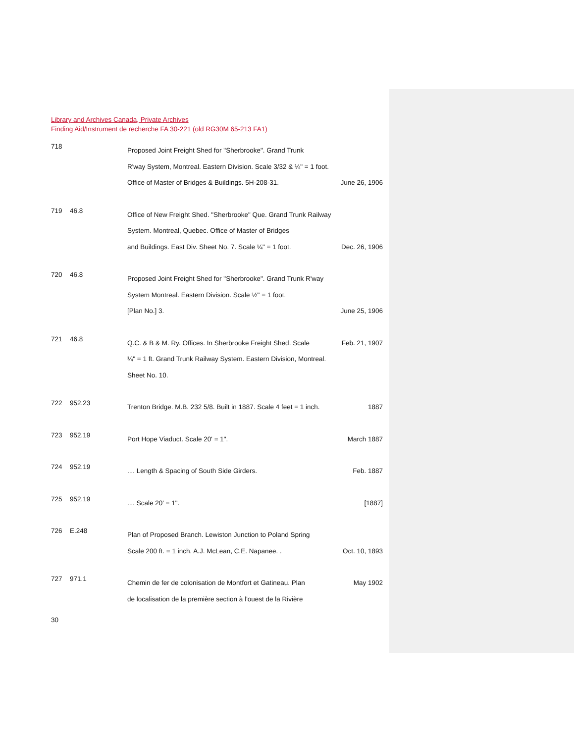Library and Archives Canada, Private Archives
Finding Aid/Instrument de recherche FA 30-221 (old RG30M 65-213 FA1)
718
Proposed Joint Freight Shed for "Sherbrooke". Grand Trunk
R'way System, Montreal. Eastern Division. Scale 3/32 & ¼" = 1 foot.
Office of Master of Bridges & Buildings. 5H-208-31. June 26, 1906
719 46.8
Office of New Freight Shed. "Sherbrooke" Que. Grand Trunk Railway
System. Montreal, Quebec. Office of Master of Bridges
and Buildings. East Div. Sheet No. 7. Scale ¼" = 1 foot. Dec. 26, 1906
720 46.8
Proposed Joint Freight Shed for "Sherbrooke". Grand Trunk R'way
System Montreal. Eastern Division. Scale ½" = 1 foot.
[Plan No.] 3. June 25, 1906
721 46.8
Q.C. & B & M. Ry. Offices. In Sherbrooke Freight Shed. Scale Feb. 21, 1907
¼" = 1 ft. Grand Trunk Railway System. Eastern Division, Montreal.
Sheet No. 10.
722 952.23
Trenton Bridge. M.B. 232 5/8. Built in 1887. Scale 4 feet = 1 inch. 1887
723 952.19
Port Hope Viaduct. Scale 20' = 1". March 1887
724 952.19
.... Length & Spacing of South Side Girders. Feb. 1887
725 952.19
.... Scale 20' = 1". [1887]
726 E.248
Plan of Proposed Branch. Lewiston Junction to Poland Spring
Scale 200 ft. = 1 inch. A.J. McLean, C.E. Napanee. . Oct. 10, 1893
727 971.1
Chemin de fer de colonisation de Montfort et Gatineau. Plan May 1902
de localisation de la première section à l'ouest de la Rivière
30